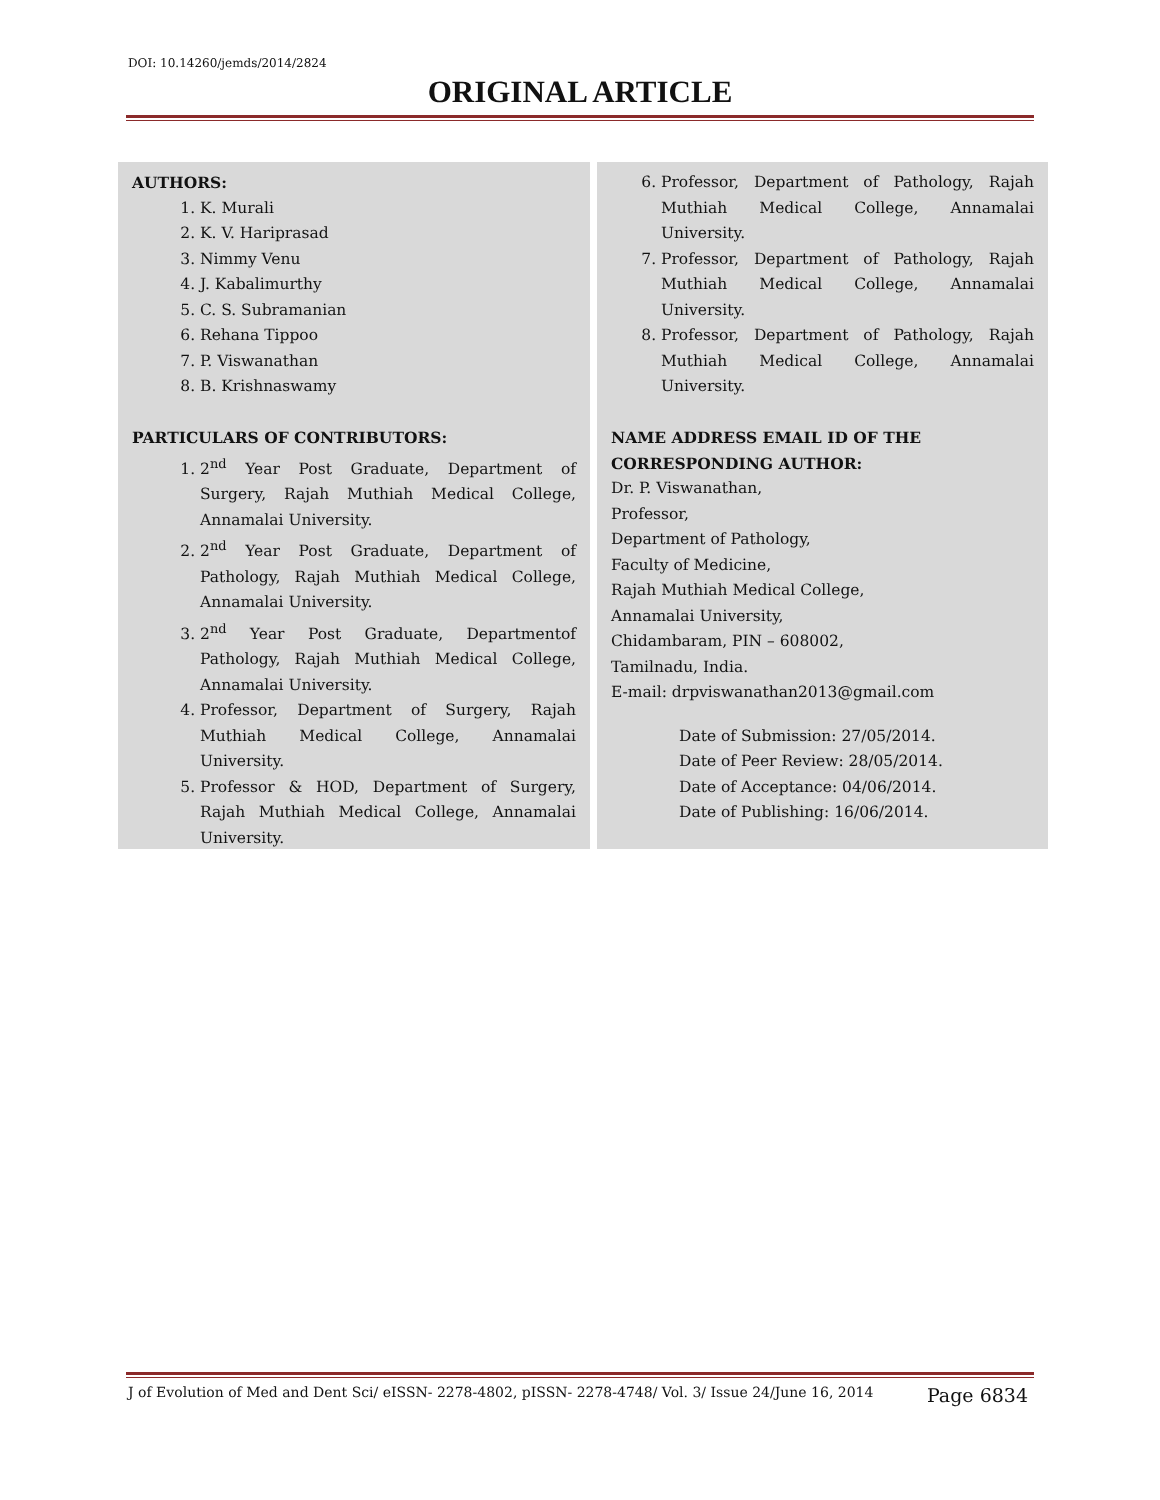DOI: 10.14260/jemds/2014/2824
ORIGINAL ARTICLE
AUTHORS:
1. K. Murali
2. K. V. Hariprasad
3. Nimmy Venu
4. J. Kabalimurthy
5. C. S. Subramanian
6. Rehana Tippoo
7. P. Viswanathan
8. B. Krishnaswamy
PARTICULARS OF CONTRIBUTORS:
1. 2<sup>nd</sup> Year Post Graduate, Department of Surgery, Rajah Muthiah Medical College, Annamalai University.
2. 2<sup>nd</sup> Year Post Graduate, Department of Pathology, Rajah Muthiah Medical College, Annamalai University.
3. 2<sup>nd</sup> Year Post Graduate, Departmentof Pathology, Rajah Muthiah Medical College, Annamalai University.
4. Professor, Department of Surgery, Rajah Muthiah Medical College, Annamalai University.
5. Professor & HOD, Department of Surgery, Rajah Muthiah Medical College, Annamalai University.
6. Professor, Department of Pathology, Rajah Muthiah Medical College, Annamalai University.
7. Professor, Department of Pathology, Rajah Muthiah Medical College, Annamalai University.
8. Professor, Department of Pathology, Rajah Muthiah Medical College, Annamalai University.
NAME ADDRESS EMAIL ID OF THE CORRESPONDING AUTHOR:
Dr. P. Viswanathan,
Professor,
Department of Pathology,
Faculty of Medicine,
Rajah Muthiah Medical College,
Annamalai University,
Chidambaram, PIN – 608002,
Tamilnadu, India.
E-mail: drpviswanathan2013@gmail.com
Date of Submission: 27/05/2014.
Date of Peer Review: 28/05/2014.
Date of Acceptance: 04/06/2014.
Date of Publishing: 16/06/2014.
J of Evolution of Med and Dent Sci/ eISSN- 2278-4802, pISSN- 2278-4748/ Vol. 3/ Issue 24/June 16, 2014 Page 6834